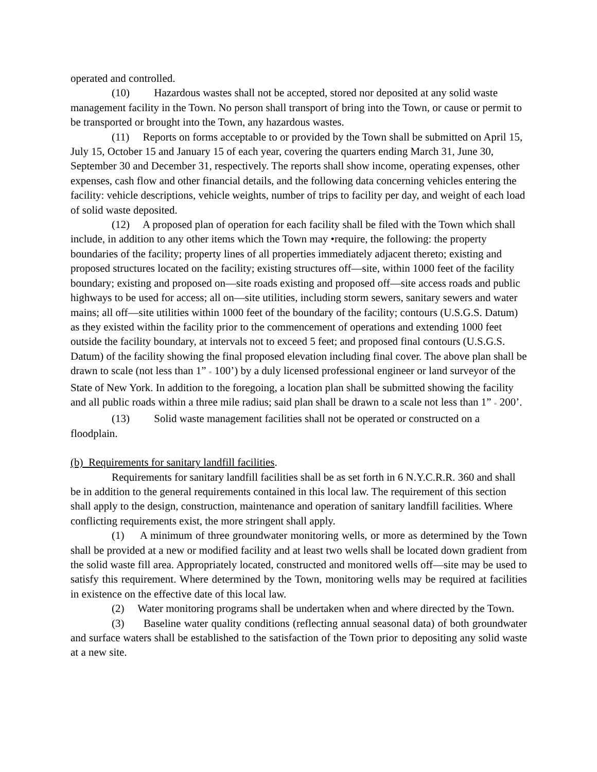operated and controlled.
(10) Hazardous wastes shall not be accepted, stored nor deposited at any solid waste management facility in the Town. No person shall transport of bring into the Town, or cause or permit to be transported or brought into the Town, any hazardous wastes.
(11) Reports on forms acceptable to or provided by the Town shall be submitted on April 15, July 15, October 15 and January 15 of each year, covering the quarters ending March 31, June 30, September 30 and December 31, respectively. The reports shall show income, operating expenses, other expenses, cash flow and other financial details, and the following data concerning vehicles entering the facility: vehicle descriptions, vehicle weights, number of trips to facility per day, and weight of each load of solid waste deposited.
(12) A proposed plan of operation for each facility shall be filed with the Town which shall include, in addition to any other items which the Town may •require, the following: the property boundaries of the facility; property lines of all properties immediately adjacent thereto; existing and proposed structures located on the facility; existing structures off—site, within 1000 feet of the facility boundary; existing and proposed on—site roads existing and proposed off—site access roads and public highways to be used for access; all on—site utilities, including storm sewers, sanitary sewers and water mains; all off—site utilities within 1000 feet of the boundary of the facility; contours (U.S.G.S. Datum) as they existed within the facility prior to the commencement of operations and extending 1000 feet outside the facility boundary, at intervals not to exceed 5 feet; and proposed final contours (U.S.G.S. Datum) of the facility showing the final proposed elevation including final cover. The above plan shall be drawn to scale (not less than 1” = 100’) by a duly licensed professional engineer or land surveyor of the State of New York. In addition to the foregoing, a location plan shall be submitted showing the facility and all public roads within a three mile radius; said plan shall be drawn to a scale not less than 1” = 200’.
(13) Solid waste management facilities shall not be operated or constructed on a floodplain.
(b) Requirements for sanitary landfill facilities.
Requirements for sanitary landfill facilities shall be as set forth in 6 N.Y.C.R.R. 360 and shall be in addition to the general requirements contained in this local law. The requirement of this section shall apply to the design, construction, maintenance and operation of sanitary landfill facilities. Where conflicting requirements exist, the more stringent shall apply.
(1) A minimum of three groundwater monitoring wells, or more as determined by the Town shall be provided at a new or modified facility and at least two wells shall be located down gradient from the solid waste fill area. Appropriately located, constructed and monitored wells off—site may be used to satisfy this requirement. Where determined by the Town, monitoring wells may be required at facilities in existence on the effective date of this local law.
(2) Water monitoring programs shall be undertaken when and where directed by the Town.
(3) Baseline water quality conditions (reflecting annual seasonal data) of both groundwater and surface waters shall be established to the satisfaction of the Town prior to depositing any solid waste at a new site.